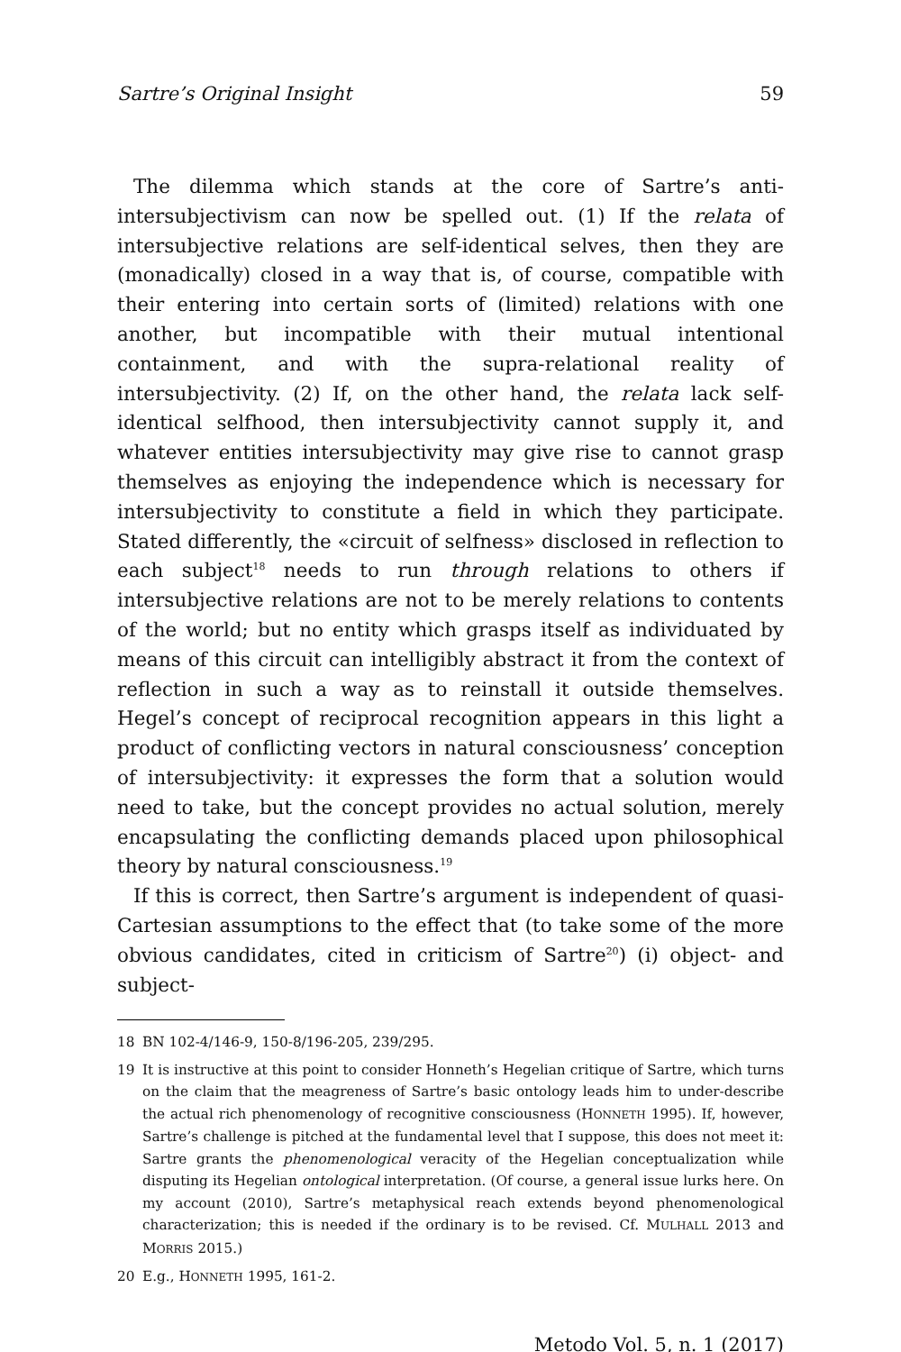Sartre’s Original Insight 59
The dilemma which stands at the core of Sartre’s anti-intersubjectivism can now be spelled out. (1) If the relata of intersubjective relations are self-identical selves, then they are (monadically) closed in a way that is, of course, compatible with their entering into certain sorts of (limited) relations with one another, but incompatible with their mutual intentional containment, and with the supra-relational reality of intersubjectivity. (2) If, on the other hand, the relata lack self-identical selfhood, then intersubjectivity cannot supply it, and whatever entities intersubjectivity may give rise to cannot grasp themselves as enjoying the independence which is necessary for intersubjectivity to constitute a field in which they participate. Stated differently, the «circuit of selfness» disclosed in reflection to each subject<sup>18</sup> needs to run through relations to others if intersubjective relations are not to be merely relations to contents of the world; but no entity which grasps itself as individuated by means of this circuit can intelligibly abstract it from the context of reflection in such a way as to reinstall it outside themselves. Hegel’s concept of reciprocal recognition appears in this light a product of conflicting vectors in natural consciousness’ conception of intersubjectivity: it expresses the form that a solution would need to take, but the concept provides no actual solution, merely encapsulating the conflicting demands placed upon philosophical theory by natural consciousness.<sup>19</sup>
If this is correct, then Sartre’s argument is independent of quasi-Cartesian assumptions to the effect that (to take some of the more obvious candidates, cited in criticism of Sartre<sup>20</sup>) (i) object- and subject-
18 BN 102-4/146-9, 150-8/196-205, 239/295.
19 It is instructive at this point to consider Honneth’s Hegelian critique of Sartre, which turns on the claim that the meagreness of Sartre’s basic ontology leads him to under-describe the actual rich phenomenology of recognitive consciousness (HONNETH 1995). If, however, Sartre’s challenge is pitched at the fundamental level that I suppose, this does not meet it: Sartre grants the phenomenological veracity of the Hegelian conceptualization while disputing its Hegelian ontological interpretation. (Of course, a general issue lurks here. On my account (2010), Sartre’s metaphysical reach extends beyond phenomenological characterization; this is needed if the ordinary is to be revised. Cf. MULHALL 2013 and MORRIS 2015.)
20 E.g., HONNETH 1995, 161-2.
Metodo Vol. 5, n. 1 (2017)